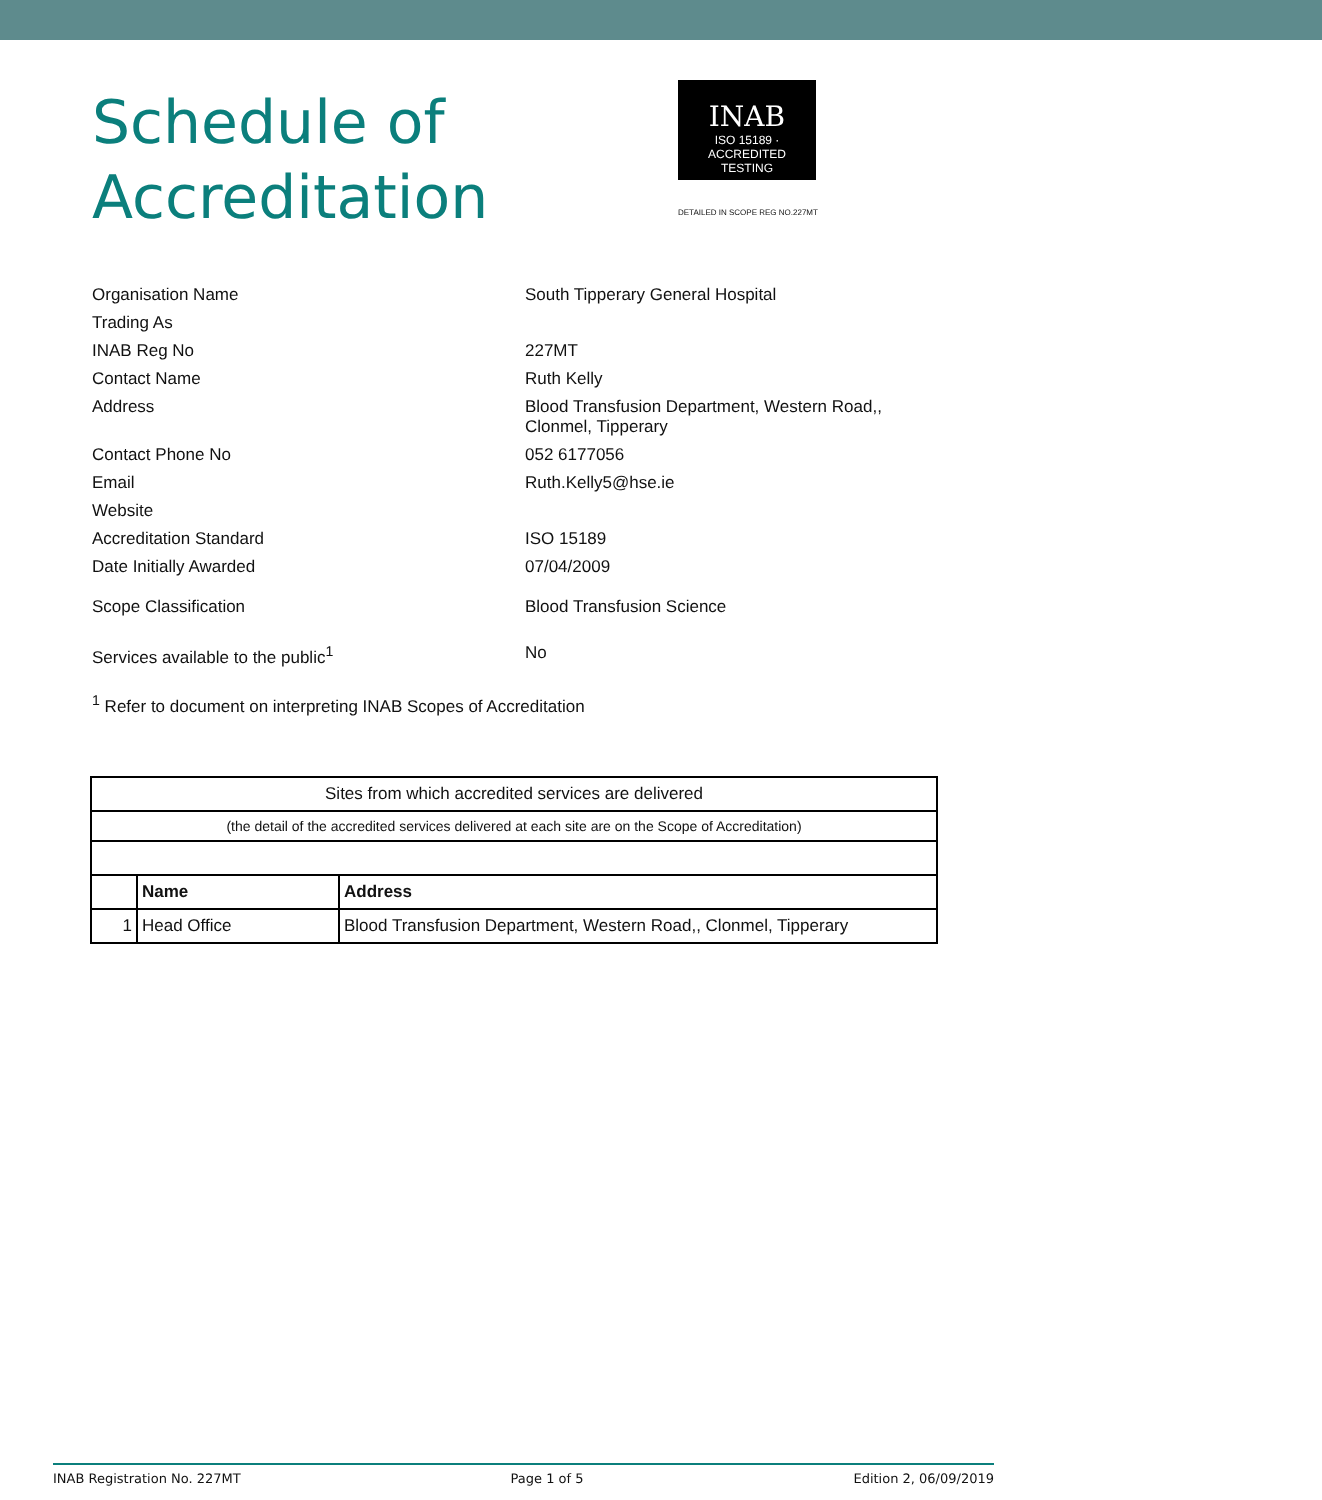Schedule of Accreditation
INAB
ISO 15189 · ACCREDITED
TESTING
DETAILED IN SCOPE REG NO.227MT
Organisation Name South Tipperary General Hospital
Trading As
INAB Reg No 227MT
Contact Name Ruth Kelly
Address Blood Transfusion Department, Western Road,,
Clonmel, Tipperary
Contact Phone No 052 6177056
Email Ruth.Kelly5@hse.ie
Website
Accreditation Standard ISO 15189
Date Initially Awarded 07/04/2009
Scope Classification Blood Transfusion Science
Services available to the public<sup>1</sup> No
<sup>1</sup> Refer to document on interpreting INAB Scopes of Accreditation
| Sites from which accredited services are delivered | | |
| (the detail of the accredited services delivered at each site are on the Scope of Accreditation) | | |
| | Name | Address |
| 1 | Head Office | Blood Transfusion Department, Western Road,, Clonmel, Tipperary |
INAB Registration No. 227MT Page 1 of 5 Edition 2, 06/09/2019